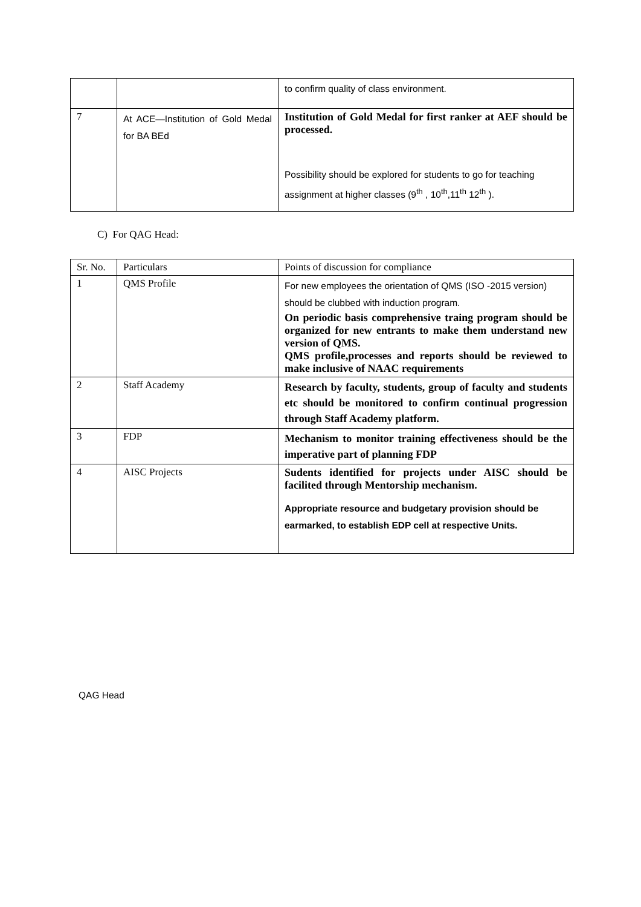| | | to confirm quality of class environment. |
| 7 | At ACE—Institution of Gold Medal for BA BEd | Institution of Gold Medal for first ranker at AEF should be processed. Possibility should be explored for students to go for teaching assignment at higher classes (9<sup>th</sup> , 10<sup>th</sup>,11<sup>th</sup> 12<sup>th</sup> ). |
C) For QAG Head:
| Sr. No. | Particulars | Points of discussion for compliance |
| 1 | QMS Profile | For new employees the orientation of QMS (ISO -2015 version) should be clubbed with induction program. On periodic basis comprehensive traing program should be organized for new entrants to make them understand new version of QMS. QMS profile,processes and reports should be reviewed to make inclusive of NAAC requirements |
| 2 | Staff Academy | Research by faculty, students, group of faculty and students etc should be monitored to confirm continual progression through Staff Academy platform. |
| 3 | FDP | Mechanism to monitor training effectiveness should be the imperative part of planning FDP |
| 4 | AISC Projects | Sudents identified for projects under AISC should be facilited through Mentorship mechanism. Appropriate resource and budgetary provision should be earmarked, to establish EDP cell at respective Units. |
QAG Head